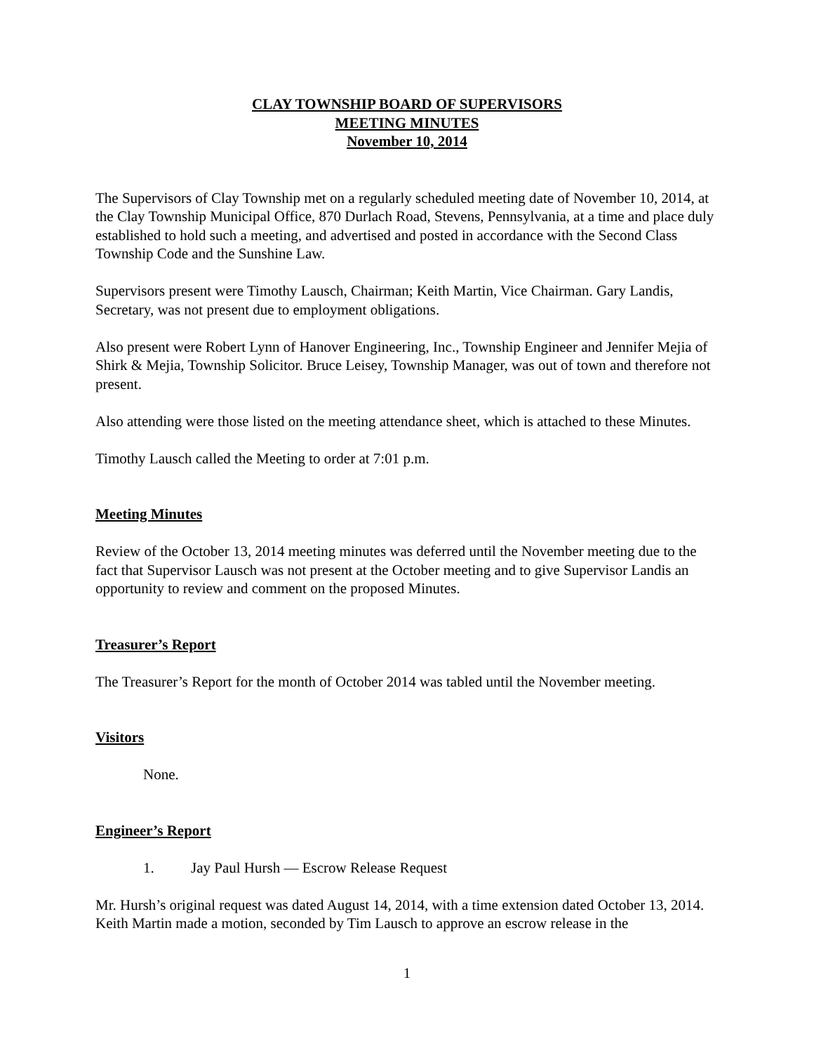CLAY TOWNSHIP BOARD OF SUPERVISORS
MEETING MINUTES
November 10, 2014
The Supervisors of Clay Township met on a regularly scheduled meeting date of November 10, 2014, at the Clay Township Municipal Office, 870 Durlach Road, Stevens, Pennsylvania, at a time and place duly established to hold such a meeting, and advertised and posted in accordance with the Second Class Township Code and the Sunshine Law.
Supervisors present were Timothy Lausch, Chairman; Keith Martin, Vice Chairman. Gary Landis, Secretary, was not present due to employment obligations.
Also present were Robert Lynn of Hanover Engineering, Inc., Township Engineer and Jennifer Mejia of Shirk & Mejia, Township Solicitor. Bruce Leisey, Township Manager, was out of town and therefore not present.
Also attending were those listed on the meeting attendance sheet, which is attached to these Minutes.
Timothy Lausch called the Meeting to order at 7:01 p.m.
Meeting Minutes
Review of the October 13, 2014 meeting minutes was deferred until the November meeting due to the fact that Supervisor Lausch was not present at the October meeting and to give Supervisor Landis an opportunity to review and comment on the proposed Minutes.
Treasurer’s Report
The Treasurer’s Report for the month of October 2014 was tabled until the November meeting.
Visitors
None.
Engineer’s Report
1. Jay Paul Hursh — Escrow Release Request
Mr. Hursh’s original request was dated August 14, 2014, with a time extension dated October 13, 2014. Keith Martin made a motion, seconded by Tim Lausch to approve an escrow release in the
1